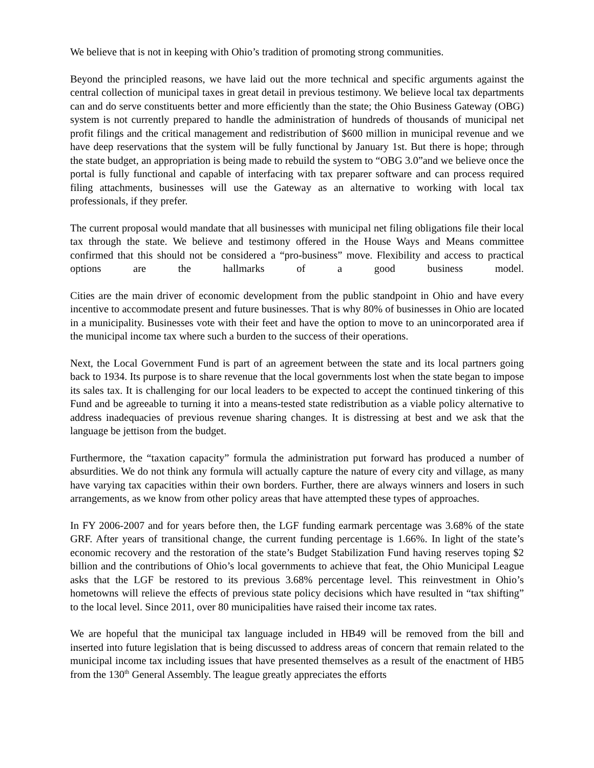We believe that is not in keeping with Ohio’s tradition of promoting strong communities.
Beyond the principled reasons, we have laid out the more technical and specific arguments against the central collection of municipal taxes in great detail in previous testimony. We believe local tax departments can and do serve constituents better and more efficiently than the state; the Ohio Business Gateway (OBG) system is not currently prepared to handle the administration of hundreds of thousands of municipal net profit filings and the critical management and redistribution of $600 million in municipal revenue and we have deep reservations that the system will be fully functional by January 1st. But there is hope; through the state budget, an appropriation is being made to rebuild the system to “OBG 3.0”and we believe once the portal is fully functional and capable of interfacing with tax preparer software and can process required filing attachments, businesses will use the Gateway as an alternative to working with local tax professionals, if they prefer.
The current proposal would mandate that all businesses with municipal net filing obligations file their local tax through the state. We believe and testimony offered in the House Ways and Means committee confirmed that this should not be considered a “pro-business” move. Flexibility and access to practical options are the hallmarks of a good business model.
Cities are the main driver of economic development from the public standpoint in Ohio and have every incentive to accommodate present and future businesses. That is why 80% of businesses in Ohio are located in a municipality. Businesses vote with their feet and have the option to move to an unincorporated area if the municipal income tax where such a burden to the success of their operations.
Next, the Local Government Fund is part of an agreement between the state and its local partners going back to 1934. Its purpose is to share revenue that the local governments lost when the state began to impose its sales tax. It is challenging for our local leaders to be expected to accept the continued tinkering of this Fund and be agreeable to turning it into a means-tested state redistribution as a viable policy alternative to address inadequacies of previous revenue sharing changes. It is distressing at best and we ask that the language be jettison from the budget.
Furthermore, the “taxation capacity” formula the administration put forward has produced a number of absurdities. We do not think any formula will actually capture the nature of every city and village, as many have varying tax capacities within their own borders. Further, there are always winners and losers in such arrangements, as we know from other policy areas that have attempted these types of approaches.
In FY 2006-2007 and for years before then, the LGF funding earmark percentage was 3.68% of the state GRF. After years of transitional change, the current funding percentage is 1.66%. In light of the state’s economic recovery and the restoration of the state’s Budget Stabilization Fund having reserves toping $2 billion and the contributions of Ohio’s local governments to achieve that feat, the Ohio Municipal League asks that the LGF be restored to its previous 3.68% percentage level. This reinvestment in Ohio’s hometowns will relieve the effects of previous state policy decisions which have resulted in “tax shifting” to the local level. Since 2011, over 80 municipalities have raised their income tax rates.
We are hopeful that the municipal tax language included in HB49 will be removed from the bill and inserted into future legislation that is being discussed to address areas of concern that remain related to the municipal income tax including issues that have presented themselves as a result of the enactment of HB5 from the 130<sup>th</sup> General Assembly. The league greatly appreciates the efforts